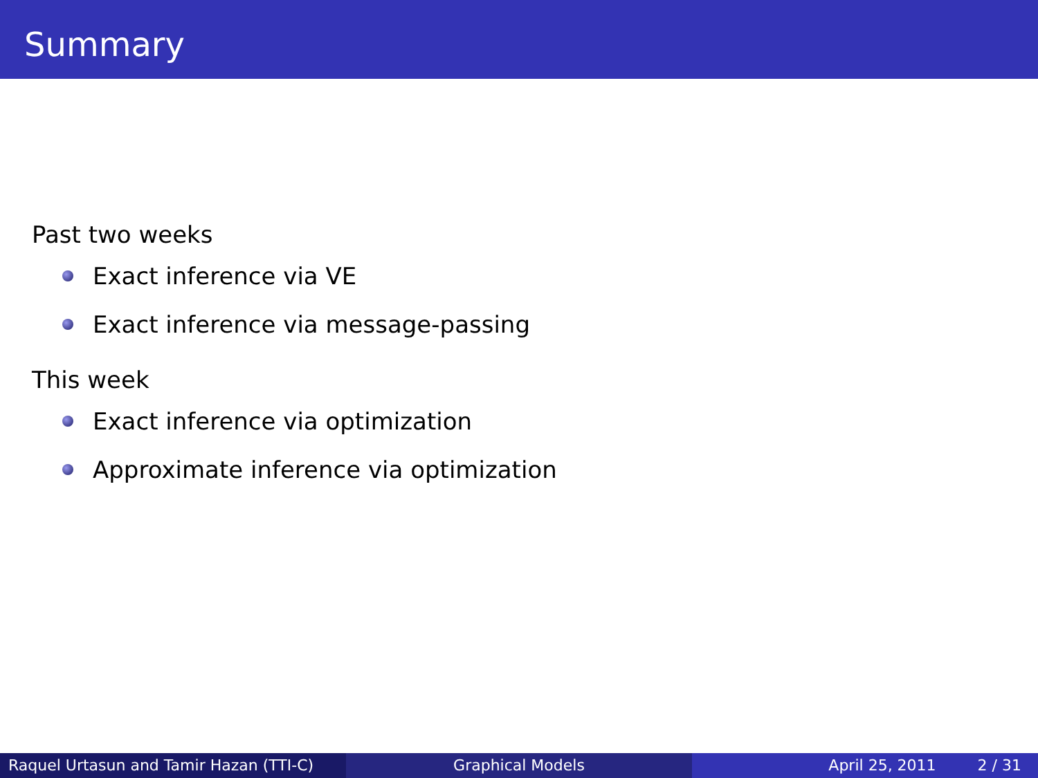Summary
Past two weeks
Exact inference via VE
Exact inference via message-passing
This week
Exact inference via optimization
Approximate inference via optimization
Raquel Urtasun and Tamir Hazan (TTI-C)
Graphical Models April 25, 2011 2 / 31